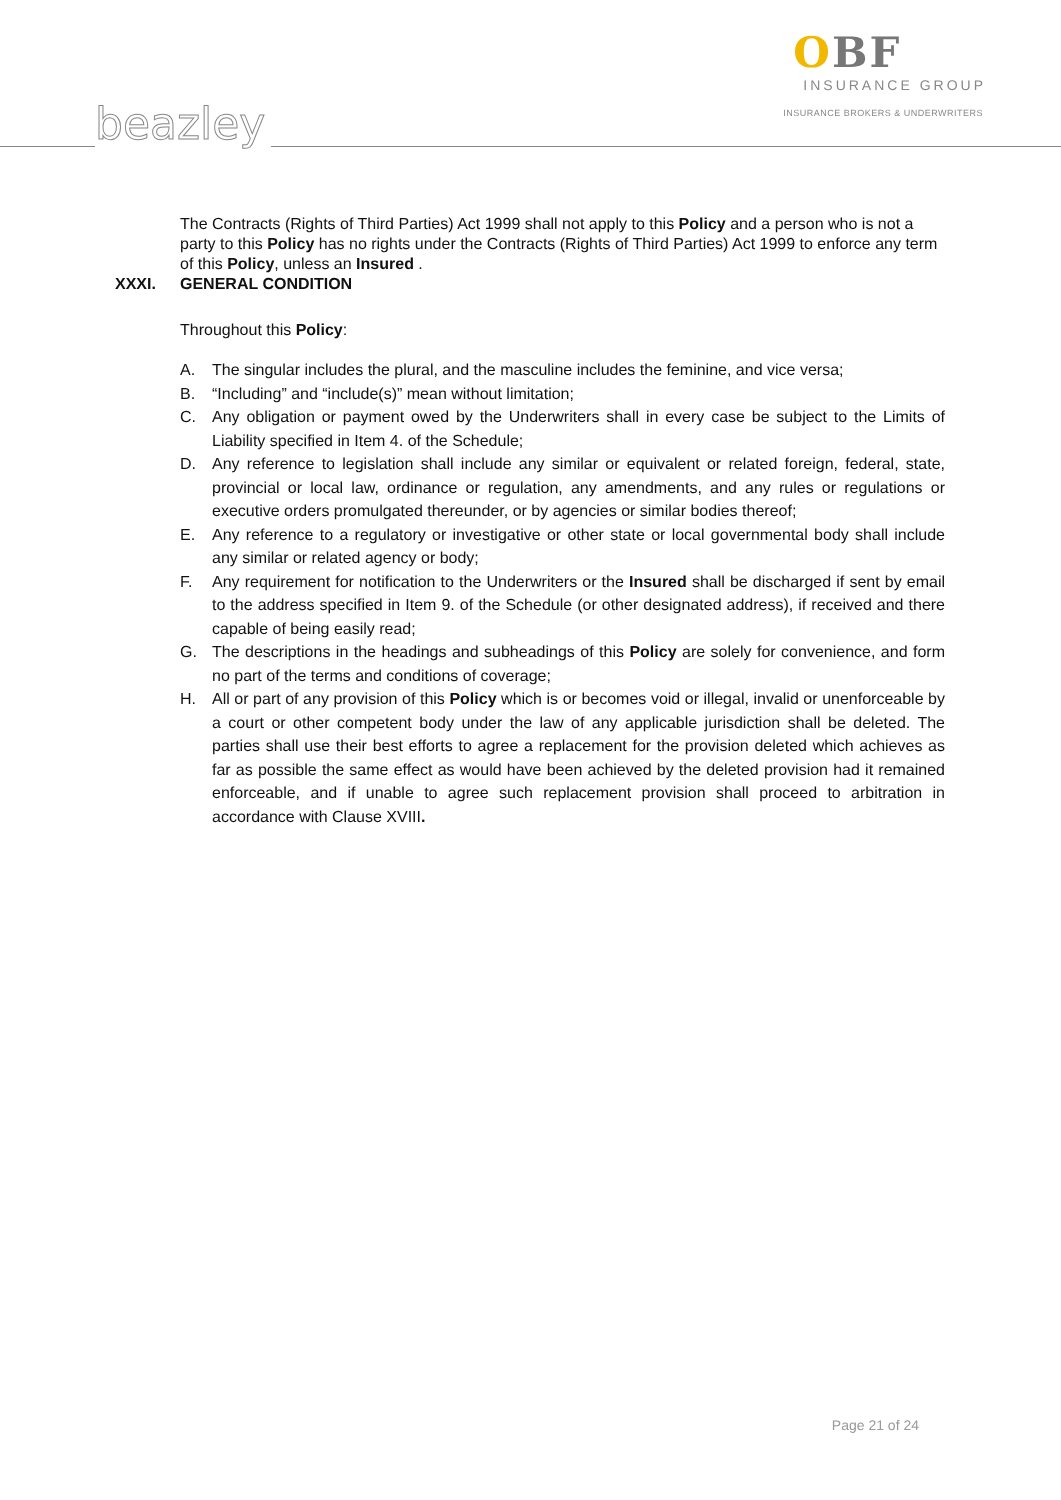OBF
INSURANCE GROUP
INSURANCE BROKERS & UNDERWRITERS
beazley
The Contracts (Rights of Third Parties) Act 1999 shall not apply to this Policy and a person who is not a party to this Policy has no rights under the Contracts (Rights of Third Parties) Act 1999 to enforce any term of this Policy, unless an Insured .
XXXI. GENERAL CONDITION
Throughout this Policy:
A. The singular includes the plural, and the masculine includes the feminine, and vice versa;
B. “Including” and “include(s)” mean without limitation;
C. Any obligation or payment owed by the Underwriters shall in every case be subject to the Limits of Liability specified in Item 4. of the Schedule;
D. Any reference to legislation shall include any similar or equivalent or related foreign, federal, state, provincial or local law, ordinance or regulation, any amendments, and any rules or regulations or executive orders promulgated thereunder, or by agencies or similar bodies thereof;
E. Any reference to a regulatory or investigative or other state or local governmental body shall include any similar or related agency or body;
F. Any requirement for notification to the Underwriters or the Insured shall be discharged if sent by email to the address specified in Item 9. of the Schedule (or other designated address), if received and there capable of being easily read;
G. The descriptions in the headings and subheadings of this Policy are solely for convenience, and form no part of the terms and conditions of coverage;
H. All or part of any provision of this Policy which is or becomes void or illegal, invalid or unenforceable by a court or other competent body under the law of any applicable jurisdiction shall be deleted. The parties shall use their best efforts to agree a replacement for the provision deleted which achieves as far as possible the same effect as would have been achieved by the deleted provision had it remained enforceable, and if unable to agree such replacement provision shall proceed to arbitration in accordance with Clause XVIII.
Page 21 of 24